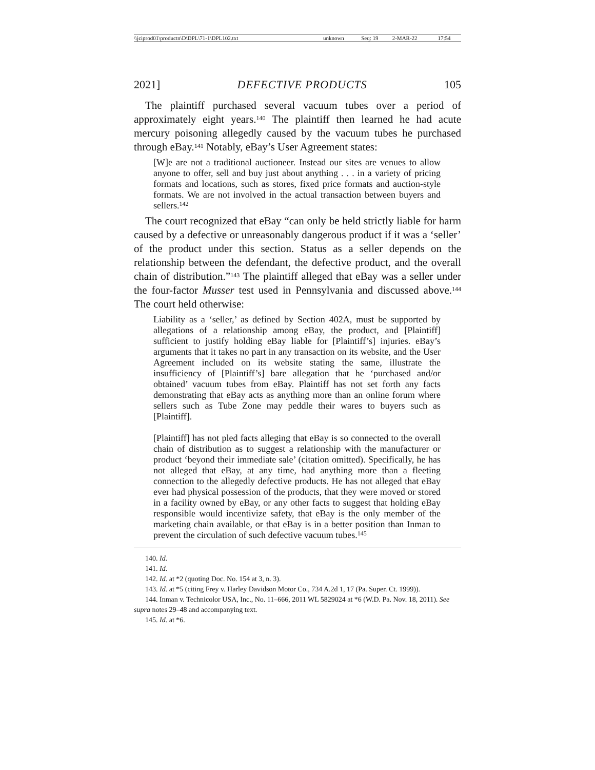| \\jciprod01\productn\D\DPL\71-1\DPL102.txt | unknown | Seq: 19 | 2-MAR-22 | 17:54 |
2021] DEFECTIVE PRODUCTS 105
The plaintiff purchased several vacuum tubes over a period of approximately eight years.<sup>140</sup> The plaintiff then learned he had acute mercury poisoning allegedly caused by the vacuum tubes he purchased through eBay.<sup>141</sup> Notably, eBay’s User Agreement states:
[W]e are not a traditional auctioneer. Instead our sites are venues to allow anyone to offer, sell and buy just about anything . . . in a variety of pricing formats and locations, such as stores, fixed price formats and auction-style formats. We are not involved in the actual transaction between buyers and sellers.<sup>142</sup>
The court recognized that eBay “can only be held strictly liable for harm caused by a defective or unreasonably dangerous product if it was a ‘seller’ of the product under this section. Status as a seller depends on the relationship between the defendant, the defective product, and the overall chain of distribution.”<sup>143</sup> The plaintiff alleged that eBay was a seller under the four-factor Musser test used in Pennsylvania and discussed above.<sup>144</sup> The court held otherwise:
Liability as a ‘seller,’ as defined by Section 402A, must be supported by allegations of a relationship among eBay, the product, and [Plaintiff] sufficient to justify holding eBay liable for [Plaintiff’s] injuries. eBay’s arguments that it takes no part in any transaction on its website, and the User Agreement included on its website stating the same, illustrate the insufficiency of [Plaintiff’s] bare allegation that he ‘purchased and/or obtained’ vacuum tubes from eBay. Plaintiff has not set forth any facts demonstrating that eBay acts as anything more than an online forum where sellers such as Tube Zone may peddle their wares to buyers such as [Plaintiff].
[Plaintiff] has not pled facts alleging that eBay is so connected to the overall chain of distribution as to suggest a relationship with the manufacturer or product ‘beyond their immediate sale’ (citation omitted). Specifically, he has not alleged that eBay, at any time, had anything more than a fleeting connection to the allegedly defective products. He has not alleged that eBay ever had physical possession of the products, that they were moved or stored in a facility owned by eBay, or any other facts to suggest that holding eBay responsible would incentivize safety, that eBay is the only member of the marketing chain available, or that eBay is in a better position than Inman to prevent the circulation of such defective vacuum tubes.<sup>145</sup>
140. Id.
141. Id.
142. Id. at *2 (quoting Doc. No. 154 at 3, n. 3).
143. Id. at *5 (citing Frey v. Harley Davidson Motor Co., 734 A.2d 1, 17 (Pa. Super. Ct. 1999)).
144. Inman v. Technicolor USA, Inc., No. 11–666, 2011 WL 5829024 at *6 (W.D. Pa. Nov. 18, 2011). See supra notes 29–48 and accompanying text.
145. Id. at *6.